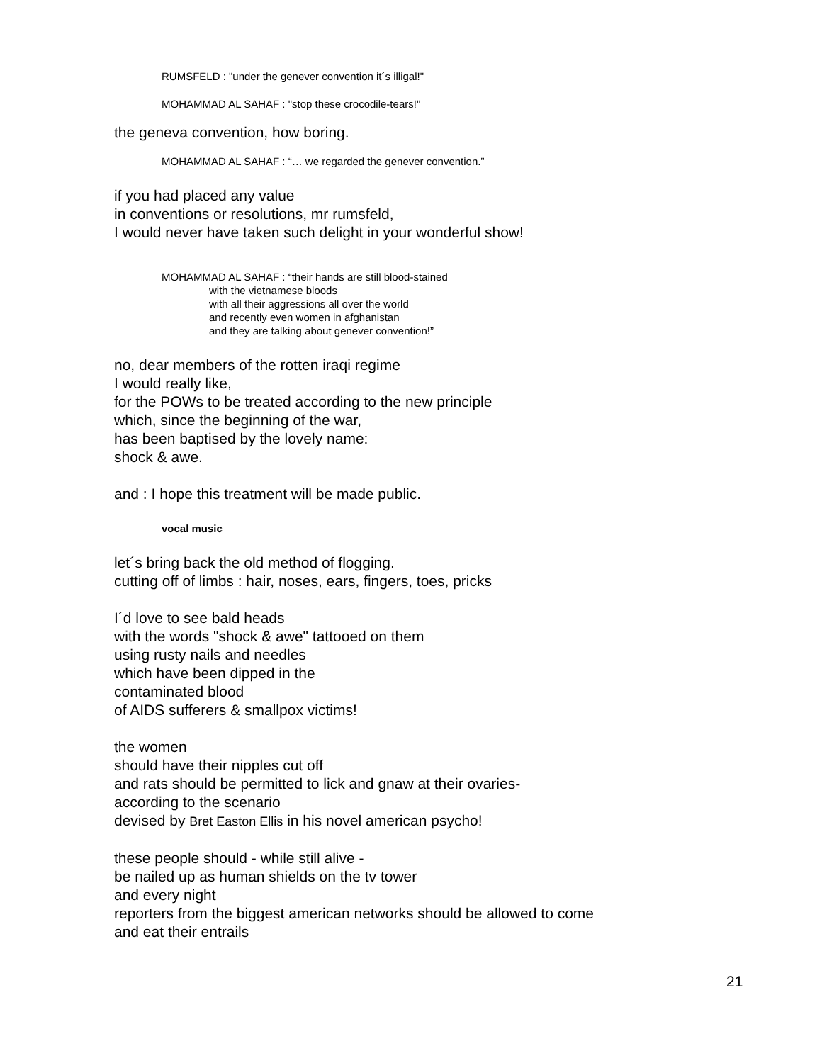RUMSFELD : "under the genever convention it´s illigal!"
MOHAMMAD AL SAHAF : "stop these crocodile-tears!"
the geneva convention, how boring.
MOHAMMAD AL SAHAF : “… we regarded the genever convention.”
if you had placed any value
in conventions or resolutions, mr rumsfeld,
I would never have taken such delight in your wonderful show!
MOHAMMAD AL SAHAF : “their hands are still blood-stained
with the vietnamese bloods
with all their aggressions all over the world
and recently even women in afghanistan
and they are talking about genever convention!”
no, dear members of the rotten iraqi regime
I would really like,
for the POWs to be treated according to the new principle
which, since the beginning of the war,
has been baptised by the lovely name:
shock & awe.
and : I hope this treatment will be made public.
vocal music
let´s bring back the old method of flogging.
cutting off of limbs : hair, noses, ears, fingers, toes, pricks
I´d love to see bald heads
with the words "shock & awe" tattooed on them
using rusty nails and needles
which have been dipped in the
contaminated blood
of AIDS sufferers & smallpox victims!
the women
should have their nipples cut off
and rats should be permitted to lick and gnaw at their ovaries-
according to the scenario
devised by Bret Easton Ellis in his novel american psycho!
these people should - while still alive -
be nailed up as human shields on the tv tower
and every night
reporters from the biggest american networks should be allowed to come
and eat their entrails
21